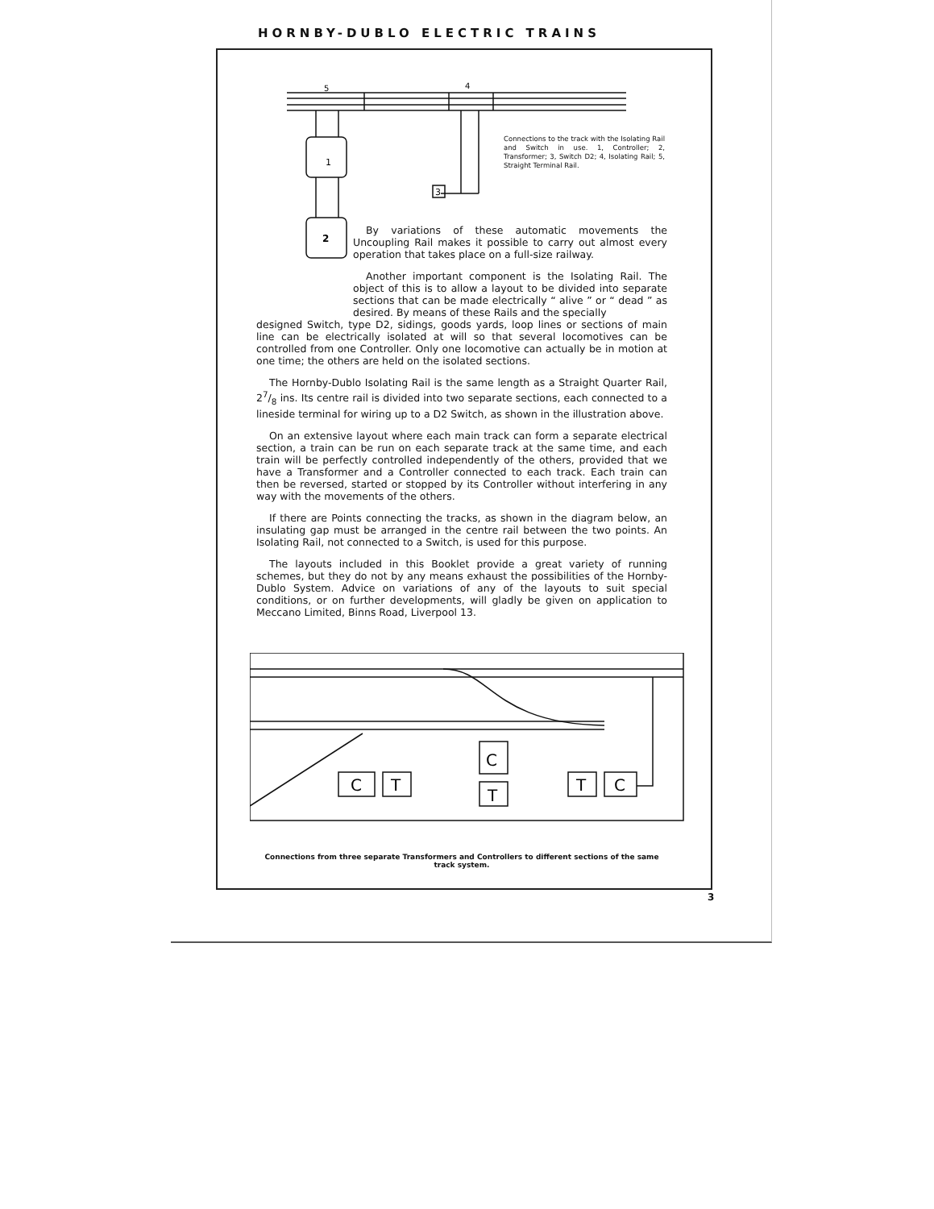HORNBY-DUBLO ELECTRIC TRAINS
5
4
1
2
3
Connections to the track with the Isolating Rail and Switch in use. 1, Controller; 2, Transformer; 3, Switch D2; 4, Isolating Rail; 5, Straight Terminal Rail.
By variations of these automatic movements the Uncoupling Rail makes it possible to carry out almost every operation that takes place on a full-size railway.
Another important component is the Isolating Rail. The object of this is to allow a layout to be divided into separate sections that can be made electrically “ alive ” or “ dead ” as desired. By means of these Rails and the specially
designed Switch, type D2, sidings, goods yards, loop lines or sections of main line can be electrically isolated at will so that several locomotives can be controlled from one Controller. Only one locomotive can actually be in motion at one time; the others are held on the isolated sections.
The Hornby-Dublo Isolating Rail is the same length as a Straight Quarter Rail, 27/8 ins. Its centre rail is divided into two separate sections, each connected to a lineside terminal for wiring up to a D2 Switch, as shown in the illustration above.
On an extensive layout where each main track can form a separate electrical section, a train can be run on each separate track at the same time, and each train will be perfectly controlled independently of the others, provided that we have a Transformer and a Controller connected to each track. Each train can then be reversed, started or stopped by its Controller without interfering in any way with the movements of the others.
If there are Points connecting the tracks, as shown in the diagram below, an insulating gap must be arranged in the centre rail between the two points. An Isolating Rail, not connected to a Switch, is used for this purpose.
The layouts included in this Booklet provide a great variety of running schemes, but they do not by any means exhaust the possibilities of the Hornby-Dublo System. Advice on variations of any of the layouts to suit special conditions, or on further developments, will gladly be given on application to Meccano Limited, Binns Road, Liverpool 13.
C
T
C
T
T
C
Connections from three separate Transformers and Controllers to different sections of the same track system.
3